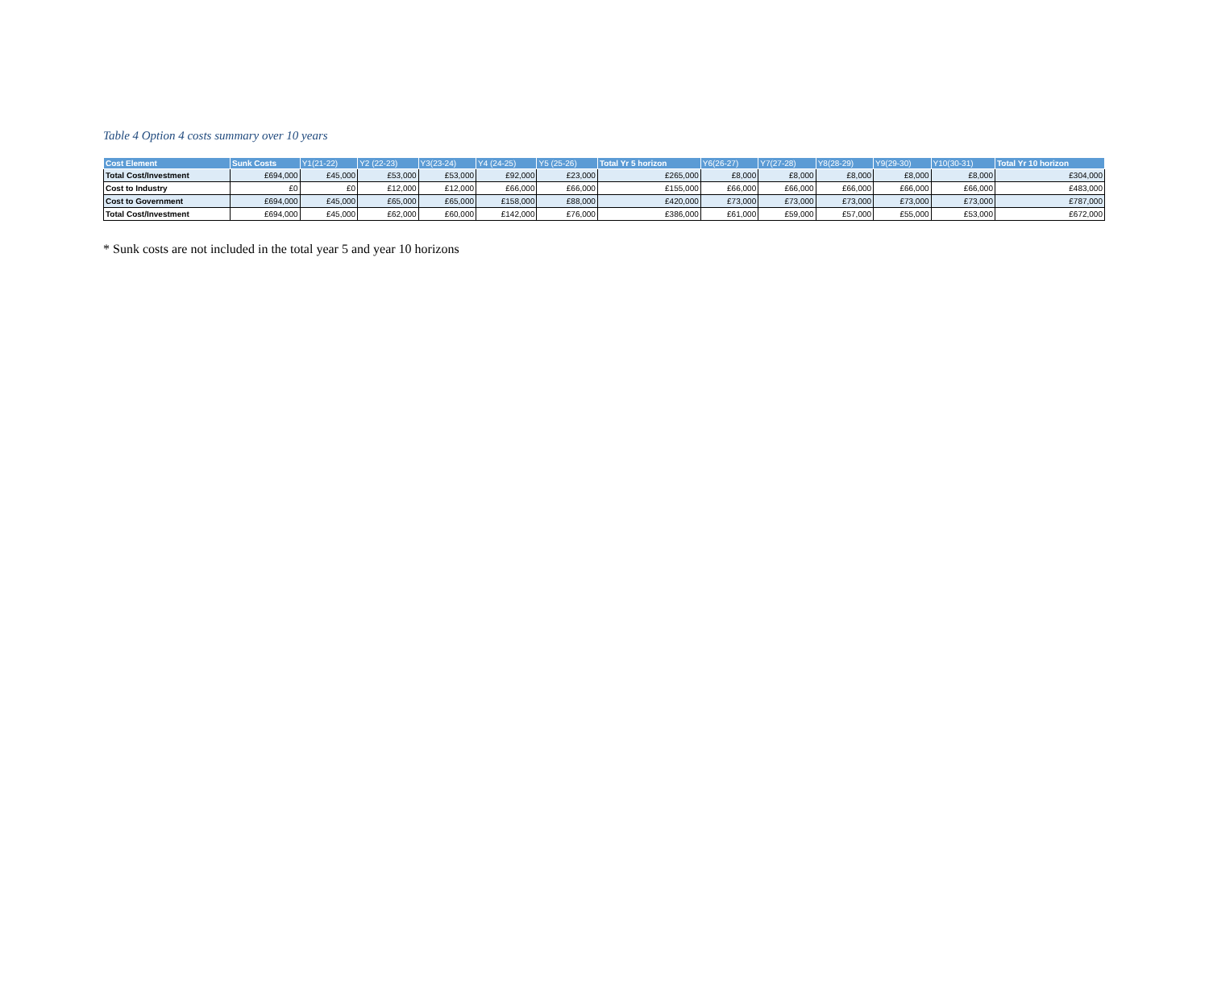Table 4 Option 4 costs summary over 10 years
| Cost Element | Sunk Costs | Y1(21-22) | Y2 (22-23) | Y3(23-24) | Y4 (24-25) | Y5 (25-26) | Total Yr 5 horizon | Y6(26-27) | Y7(27-28) | Y8(28-29) | Y9(29-30) | Y10(30-31) | Total Yr 10 horizon |
| --- | --- | --- | --- | --- | --- | --- | --- | --- | --- | --- | --- | --- | --- |
| Total Cost/Investment | £694,000 | £45,000 | £53,000 | £53,000 | £92,000 | £23,000 | £265,000 | £8,000 | £8,000 | £8,000 | £8,000 | £8,000 | £304,000 |
| Cost to Industry | £0 | £0 | £12,000 | £12,000 | £66,000 | £66,000 | £155,000 | £66,000 | £66,000 | £66,000 | £66,000 | £66,000 | £483,000 |
| Cost to Government | £694,000 | £45,000 | £65,000 | £65,000 | £158,000 | £88,000 | £420,000 | £73,000 | £73,000 | £73,000 | £73,000 | £73,000 | £787,000 |
| Total Cost/Investment | £694,000 | £45,000 | £62,000 | £60,000 | £142,000 | £76,000 | £386,000 | £61,000 | £59,000 | £57,000 | £55,000 | £53,000 | £672,000 |
* Sunk costs are not included in the total year 5 and year 10 horizons